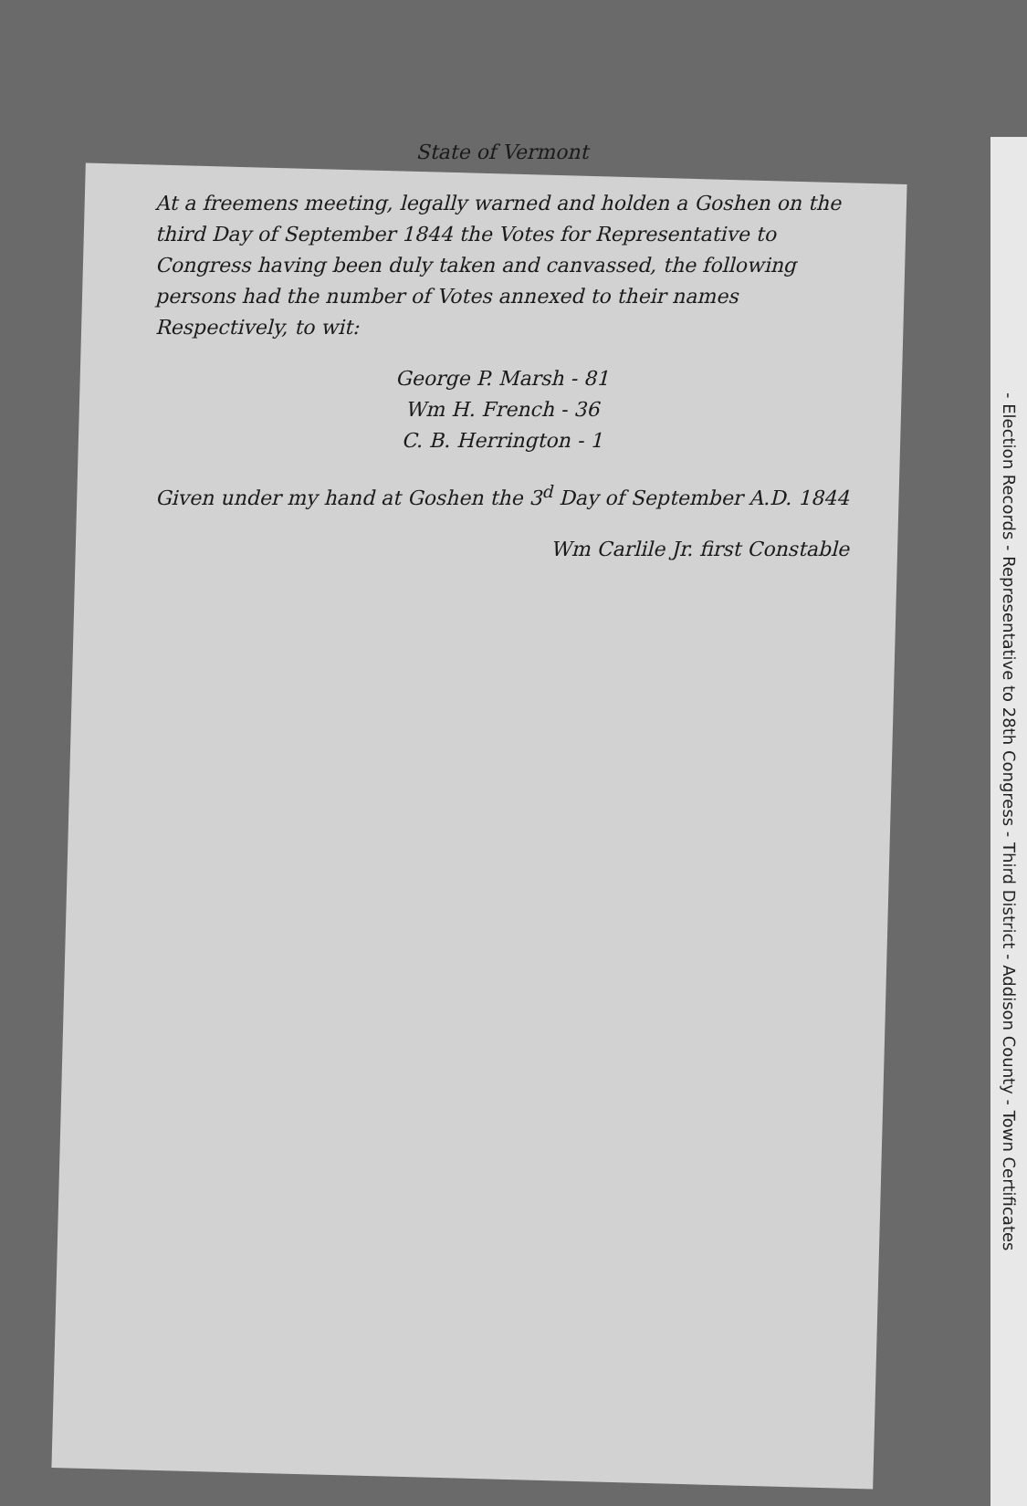- Election Records - Representative to 28th Congress - Third District - Addison County - Town Certificates
State of Vermont
At a freemens meeting, legally warned and holden a Goshen on the third Day of September 1844 the Votes for Representative to Congress having been duly taken and canvassed, the following persons had the number of Votes annexed to their names Respectively, to wit:
George P. Marsh - 81
Wm H. French - 36
C. B. Herrington - 1
Given under my hand at Goshen the 3<sup>d</sup> Day of September A.D. 1844
Wm Carlile Jr. first Constable